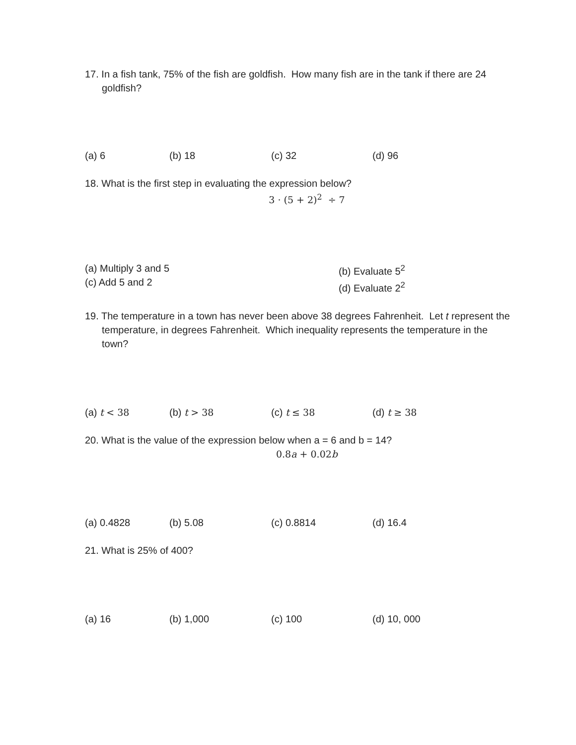17. In a fish tank, 75% of the fish are goldfish. How many fish are in the tank if there are 24 goldfish?
(a) 6 (b) 18 (c) 32 (d) 96
18. What is the first step in evaluating the expression below?
3 · (5 + 2)<sup>2</sup> ÷ 7
(a) Multiply 3 and 5
(c) Add 5 and 2
(b) Evaluate 5<sup>2</sup>
(d) Evaluate 2<sup>2</sup>
19. The temperature in a town has never been above 38 degrees Fahrenheit. Let t represent the temperature, in degrees Fahrenheit. Which inequality represents the temperature in the town?
(a) t < 38 (b) t > 38 (c) t ≤ 38 (d) t ≥ 38
20. What is the value of the expression below when a = 6 and b = 14?
0.8a + 0.02b
(a) 0.4828 (b) 5.08 (c) 0.8814 (d) 16.4
21. What is 25% of 400?
(a) 16 (b) 1,000 (c) 100 (d) 10, 000